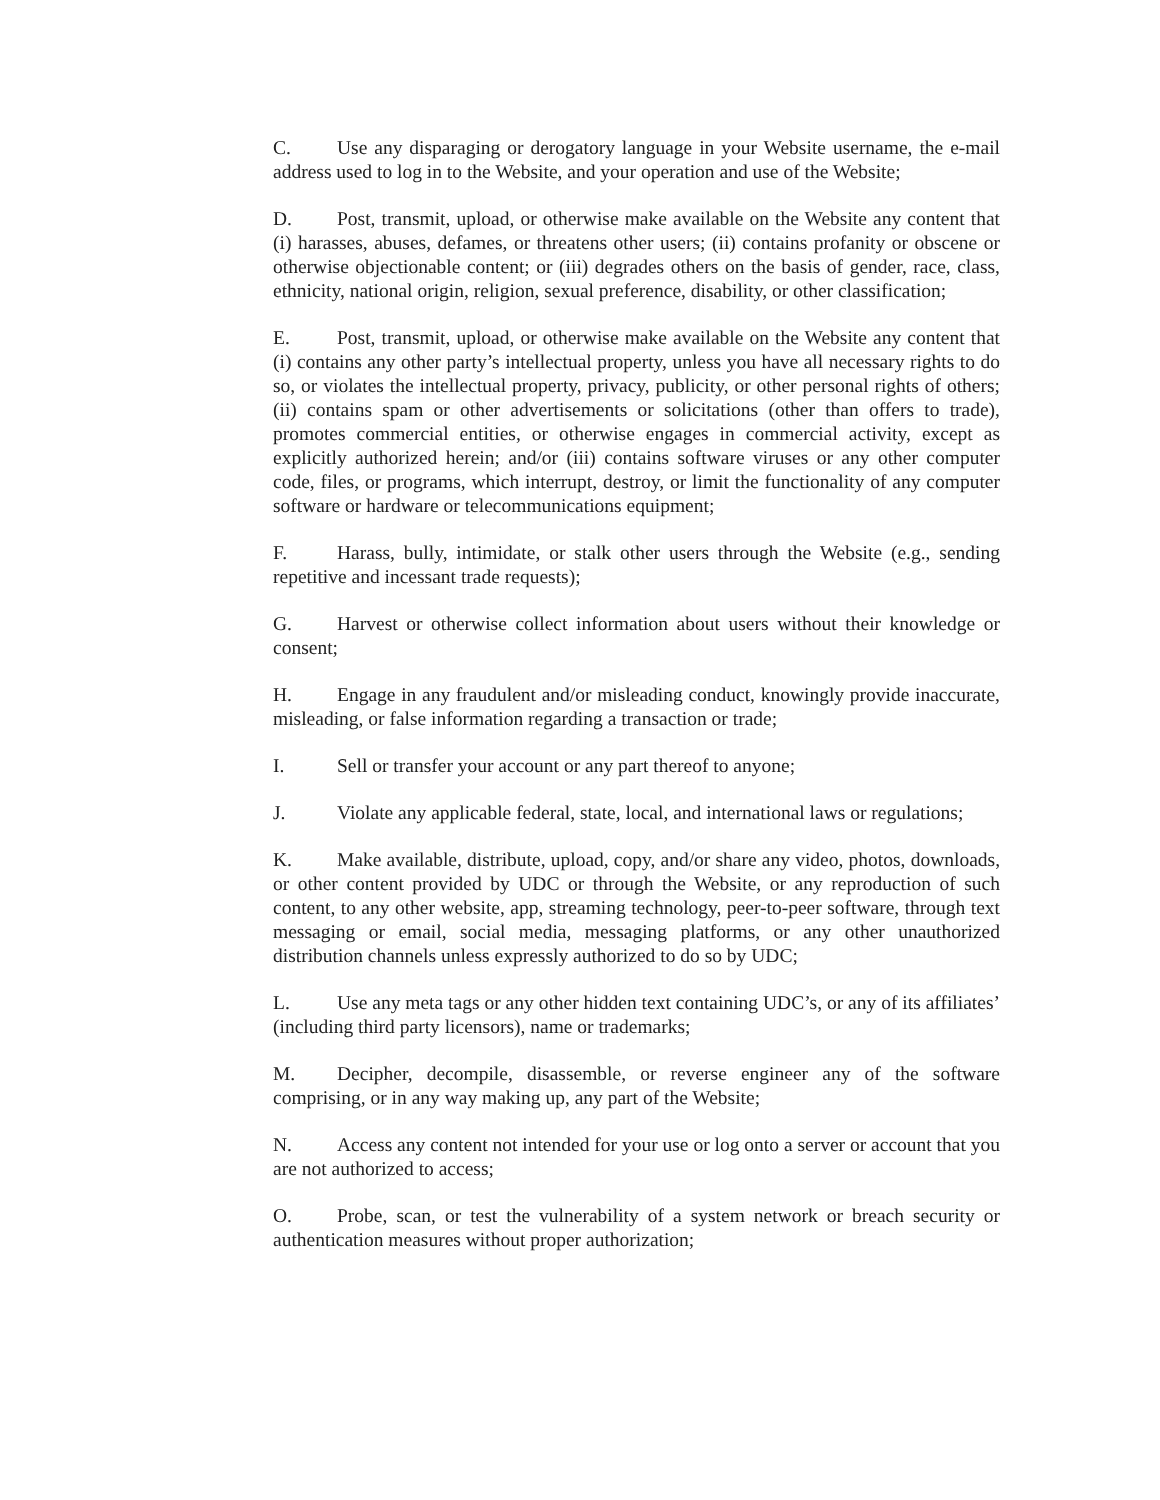C. Use any disparaging or derogatory language in your Website username, the e-mail address used to log in to the Website, and your operation and use of the Website;
D. Post, transmit, upload, or otherwise make available on the Website any content that (i) harasses, abuses, defames, or threatens other users; (ii) contains profanity or obscene or otherwise objectionable content; or (iii) degrades others on the basis of gender, race, class, ethnicity, national origin, religion, sexual preference, disability, or other classification;
E. Post, transmit, upload, or otherwise make available on the Website any content that (i) contains any other party’s intellectual property, unless you have all necessary rights to do so, or violates the intellectual property, privacy, publicity, or other personal rights of others; (ii) contains spam or other advertisements or solicitations (other than offers to trade), promotes commercial entities, or otherwise engages in commercial activity, except as explicitly authorized herein; and/or (iii) contains software viruses or any other computer code, files, or programs, which interrupt, destroy, or limit the functionality of any computer software or hardware or telecommunications equipment;
F. Harass, bully, intimidate, or stalk other users through the Website (e.g., sending repetitive and incessant trade requests);
G. Harvest or otherwise collect information about users without their knowledge or consent;
H. Engage in any fraudulent and/or misleading conduct, knowingly provide inaccurate, misleading, or false information regarding a transaction or trade;
I. Sell or transfer your account or any part thereof to anyone;
J. Violate any applicable federal, state, local, and international laws or regulations;
K. Make available, distribute, upload, copy, and/or share any video, photos, downloads, or other content provided by UDC or through the Website, or any reproduction of such content, to any other website, app, streaming technology, peer-to-peer software, through text messaging or email, social media, messaging platforms, or any other unauthorized distribution channels unless expressly authorized to do so by UDC;
L. Use any meta tags or any other hidden text containing UDC’s, or any of its affiliates’ (including third party licensors), name or trademarks;
M. Decipher, decompile, disassemble, or reverse engineer any of the software comprising, or in any way making up, any part of the Website;
N. Access any content not intended for your use or log onto a server or account that you are not authorized to access;
O. Probe, scan, or test the vulnerability of a system network or breach security or authentication measures without proper authorization;